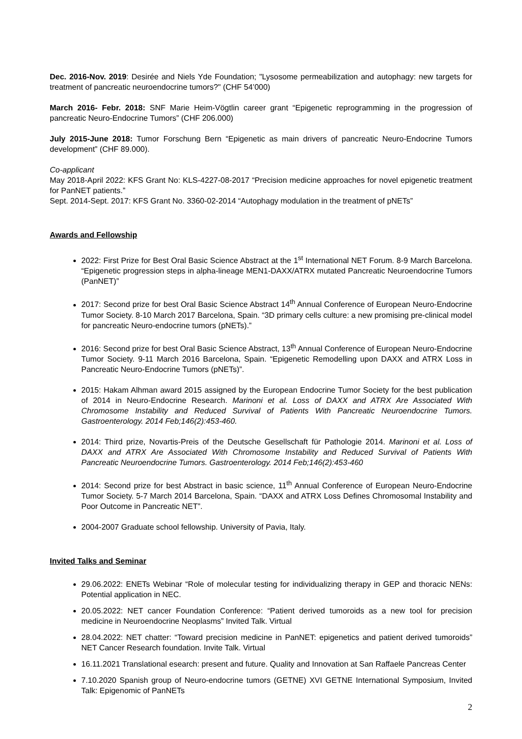Dec. 2016-Nov. 2019: Desirée and Niels Yde Foundation; "Lysosome permeabilization and autophagy: new targets for treatment of pancreatic neuroendocrine tumors?" (CHF 54’000)
March 2016- Febr. 2018: SNF Marie Heim-Vögtlin career grant “Epigenetic reprogramming in the progression of pancreatic Neuro-Endocrine Tumors” (CHF 206.000)
July 2015-June 2018: Tumor Forschung Bern “Epigenetic as main drivers of pancreatic Neuro-Endocrine Tumors development” (CHF 89.000).
Co-applicant
May 2018-April 2022: KFS Grant No: KLS-4227-08-2017 “Precision medicine approaches for novel epigenetic treatment for PanNET patients.”
Sept. 2014-Sept. 2017: KFS Grant No. 3360-02-2014 “Autophagy modulation in the treatment of pNETs”
Awards and Fellowship
2022: First Prize for Best Oral Basic Science Abstract at the 1<sup>st</sup> International NET Forum. 8-9 March Barcelona. “Epigenetic progression steps in alpha-lineage MEN1-DAXX/ATRX mutated Pancreatic Neuroendocrine Tumors (PanNET)”
2017: Second prize for best Oral Basic Science Abstract 14<sup>th</sup> Annual Conference of European Neuro-Endocrine Tumor Society. 8-10 March 2017 Barcelona, Spain. “3D primary cells culture: a new promising pre-clinical model for pancreatic Neuro-endocrine tumors (pNETs).”
2016: Second prize for best Oral Basic Science Abstract, 13<sup>th</sup> Annual Conference of European Neuro-Endocrine Tumor Society. 9-11 March 2016 Barcelona, Spain. “Epigenetic Remodelling upon DAXX and ATRX Loss in Pancreatic Neuro-Endocrine Tumors (pNETs)”.
2015: Hakam Alhman award 2015 assigned by the European Endocrine Tumor Society for the best publication of 2014 in Neuro-Endocrine Research. Marinoni et al. Loss of DAXX and ATRX Are Associated With Chromosome Instability and Reduced Survival of Patients With Pancreatic Neuroendocrine Tumors. Gastroenterology. 2014 Feb;146(2):453-460.
2014: Third prize, Novartis-Preis of the Deutsche Gesellschaft für Pathologie 2014. Marinoni et al. Loss of DAXX and ATRX Are Associated With Chromosome Instability and Reduced Survival of Patients With Pancreatic Neuroendocrine Tumors. Gastroenterology. 2014 Feb;146(2):453-460
2014: Second prize for best Abstract in basic science, 11<sup>th</sup> Annual Conference of European Neuro-Endocrine Tumor Society. 5-7 March 2014 Barcelona, Spain. “DAXX and ATRX Loss Defines Chromosomal Instability and Poor Outcome in Pancreatic NET”.
2004-2007 Graduate school fellowship. University of Pavia, Italy.
Invited Talks and Seminar
29.06.2022: ENETs Webinar “Role of molecular testing for individualizing therapy in GEP and thoracic NENs: Potential application in NEC.
20.05.2022: NET cancer Foundation Conference: “Patient derived tumoroids as a new tool for precision medicine in Neuroendocrine Neoplasms” Invited Talk. Virtual
28.04.2022: NET chatter: “Toward precision medicine in PanNET: epigenetics and patient derived tumoroids” NET Cancer Research foundation. Invite Talk. Virtual
16.11.2021 Translational esearch: present and future. Quality and Innovation at San Raffaele Pancreas Center
7.10.2020 Spanish group of Neuro-endocrine tumors (GETNE) XVI GETNE International Symposium, Invited Talk: Epigenomic of PanNETs
2